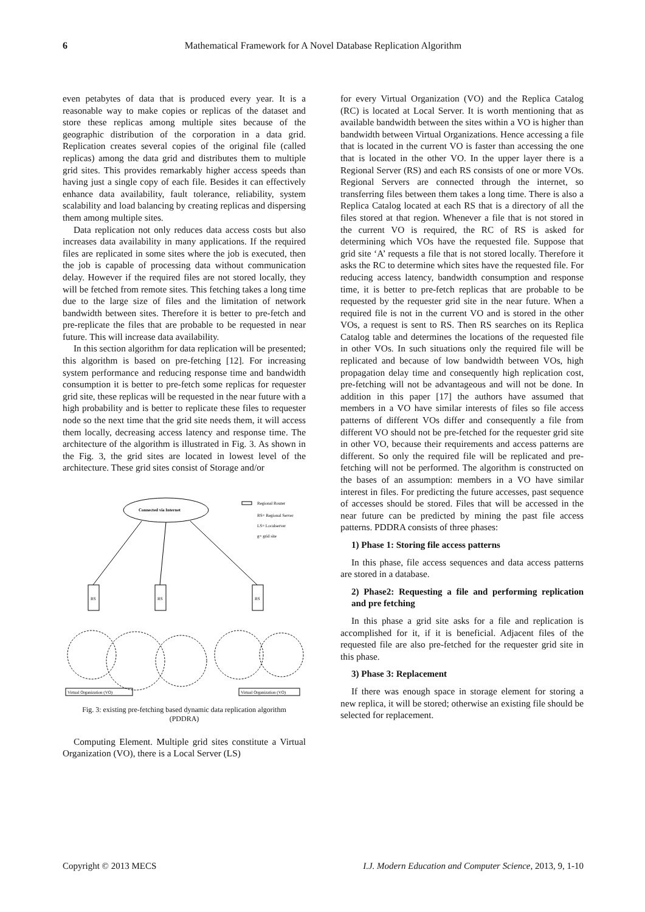6
Mathematical Framework for A Novel Database Replication Algorithm
even petabytes of data that is produced every year. It is a reasonable way to make copies or replicas of the dataset and store these replicas among multiple sites because of the geographic distribution of the corporation in a data grid. Replication creates several copies of the original file (called replicas) among the data grid and distributes them to multiple grid sites. This provides remarkably higher access speeds than having just a single copy of each file. Besides it can effectively enhance data availability, fault tolerance, reliability, system scalability and load balancing by creating replicas and dispersing them among multiple sites.
Data replication not only reduces data access costs but also increases data availability in many applications. If the required files are replicated in some sites where the job is executed, then the job is capable of processing data without communication delay. However if the required files are not stored locally, they will be fetched from remote sites. This fetching takes a long time due to the large size of files and the limitation of network bandwidth between sites. Therefore it is better to pre-fetch and pre-replicate the files that are probable to be requested in near future. This will increase data availability.
In this section algorithm for data replication will be presented; this algorithm is based on pre-fetching [12]. For increasing system performance and reducing response time and bandwidth consumption it is better to pre-fetch some replicas for requester grid site, these replicas will be requested in the near future with a high probability and is better to replicate these files to requester node so the next time that the grid site needs them, it will access them locally, decreasing access latency and response time. The architecture of the algorithm is illustrated in Fig. 3. As shown in the Fig. 3, the grid sites are located in lowest level of the architecture. These grid sites consist of Storage and/or
Connected via Internet
Regional Router
RS= Regional Server
LS= Localserver
g= grid site
RS
RS
RS
Virtual Organization (VO)
Virtual Organization (VO)
Fig. 3: existing pre-fetching based dynamic data replication algorithm (PDDRA)
Computing Element. Multiple grid sites constitute a Virtual Organization (VO), there is a Local Server (LS)
for every Virtual Organization (VO) and the Replica Catalog (RC) is located at Local Server. It is worth mentioning that as available bandwidth between the sites within a VO is higher than bandwidth between Virtual Organizations. Hence accessing a file that is located in the current VO is faster than accessing the one that is located in the other VO. In the upper layer there is a Regional Server (RS) and each RS consists of one or more VOs. Regional Servers are connected through the internet, so transferring files between them takes a long time. There is also a Replica Catalog located at each RS that is a directory of all the files stored at that region. Whenever a file that is not stored in the current VO is required, the RC of RS is asked for determining which VOs have the requested file. Suppose that grid site ‘A’ requests a file that is not stored locally. Therefore it asks the RC to determine which sites have the requested file. For reducing access latency, bandwidth consumption and response time, it is better to pre-fetch replicas that are probable to be requested by the requester grid site in the near future. When a required file is not in the current VO and is stored in the other VOs, a request is sent to RS. Then RS searches on its Replica Catalog table and determines the locations of the requested file in other VOs. In such situations only the required file will be replicated and because of low bandwidth between VOs, high propagation delay time and consequently high replication cost, pre-fetching will not be advantageous and will not be done. In addition in this paper [17] the authors have assumed that members in a VO have similar interests of files so file access patterns of different VOs differ and consequently a file from different VO should not be pre-fetched for the requester grid site in other VO, because their requirements and access patterns are different. So only the required file will be replicated and pre-fetching will not be performed. The algorithm is constructed on the bases of an assumption: members in a VO have similar interest in files. For predicting the future accesses, past sequence of accesses should be stored. Files that will be accessed in the near future can be predicted by mining the past file access patterns. PDDRA consists of three phases:
1) Phase 1: Storing file access patterns
In this phase, file access sequences and data access patterns are stored in a database.
2) Phase2: Requesting a file and performing replication and pre fetching
In this phase a grid site asks for a file and replication is accomplished for it, if it is beneficial. Adjacent files of the requested file are also pre-fetched for the requester grid site in this phase.
3) Phase 3: Replacement
If there was enough space in storage element for storing a new replica, it will be stored; otherwise an existing file should be selected for replacement.
Copyright © 2013 MECS I.J. Modern Education and Computer Science, 2013, 9, 1-10